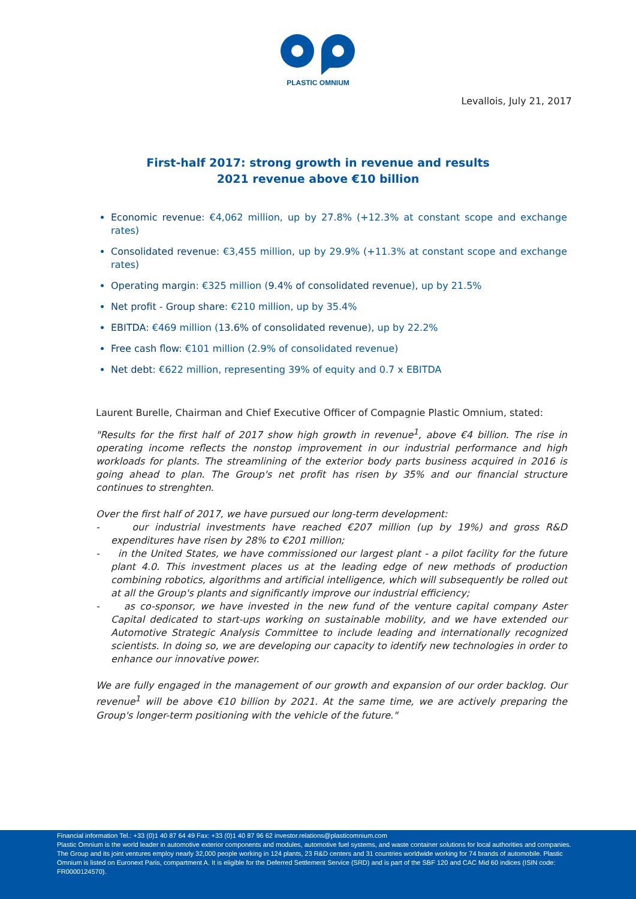PLASTIC OMNIUM
Levallois, July 21, 2017
First-half 2017: strong growth in revenue and results
2021 revenue above €10 billion
Economic revenue: €4,062 million, up by 27.8% (+12.3% at constant scope and exchange rates)
Consolidated revenue: €3,455 million, up by 29.9% (+11.3% at constant scope and exchange rates)
Operating margin: €325 million (9.4% of consolidated revenue), up by 21.5%
Net profit - Group share: €210 million, up by 35.4%
EBITDA: €469 million (13.6% of consolidated revenue), up by 22.2%
Free cash flow: €101 million (2.9% of consolidated revenue)
Net debt: €622 million, representing 39% of equity and 0.7 x EBITDA
Laurent Burelle, Chairman and Chief Executive Officer of Compagnie Plastic Omnium, stated:
"Results for the first half of 2017 show high growth in revenue<sup>1</sup>, above €4 billion. The rise in operating income reflects the nonstop improvement in our industrial performance and high workloads for plants. The streamlining of the exterior body parts business acquired in 2016 is going ahead to plan. The Group's net profit has risen by 35% and our financial structure continues to strenghten.
Over the first half of 2017, we have pursued our long-term development:
- our industrial investments have reached €207 million (up by 19%) and gross R&D expenditures have risen by 28% to €201 million;
- in the United States, we have commissioned our largest plant - a pilot facility for the future plant 4.0. This investment places us at the leading edge of new methods of production combining robotics, algorithms and artificial intelligence, which will subsequently be rolled out at all the Group's plants and significantly improve our industrial efficiency;
- as co-sponsor, we have invested in the new fund of the venture capital company Aster Capital dedicated to start-ups working on sustainable mobility, and we have extended our Automotive Strategic Analysis Committee to include leading and internationally recognized scientists. In doing so, we are developing our capacity to identify new technologies in order to enhance our innovative power.
We are fully engaged in the management of our growth and expansion of our order backlog. Our revenue<sup>1</sup> will be above €10 billion by 2021. At the same time, we are actively preparing the Group's longer-term positioning with the vehicle of the future."
Financial information Tel.: +33 (0)1 40 87 64 49 Fax: +33 (0)1 40 87 96 62 investor.relations@plasticomnium.com
Plastic Omnium is the world leader in automotive exterior components and modules, automotive fuel systems, and waste container solutions for local authorities and companies. The Group and its joint ventures employ nearly 32,000 people working in 124 plants, 23 R&D centers and 31 countries worldwide working for 74 brands of automobile. Plastic Omnium is listed on Euronext Paris, compartment A. It is eligible for the Deferred Settlement Service (SRD) and is part of the SBF 120 and CAC Mid 60 indices (ISIN code: FR0000124570).